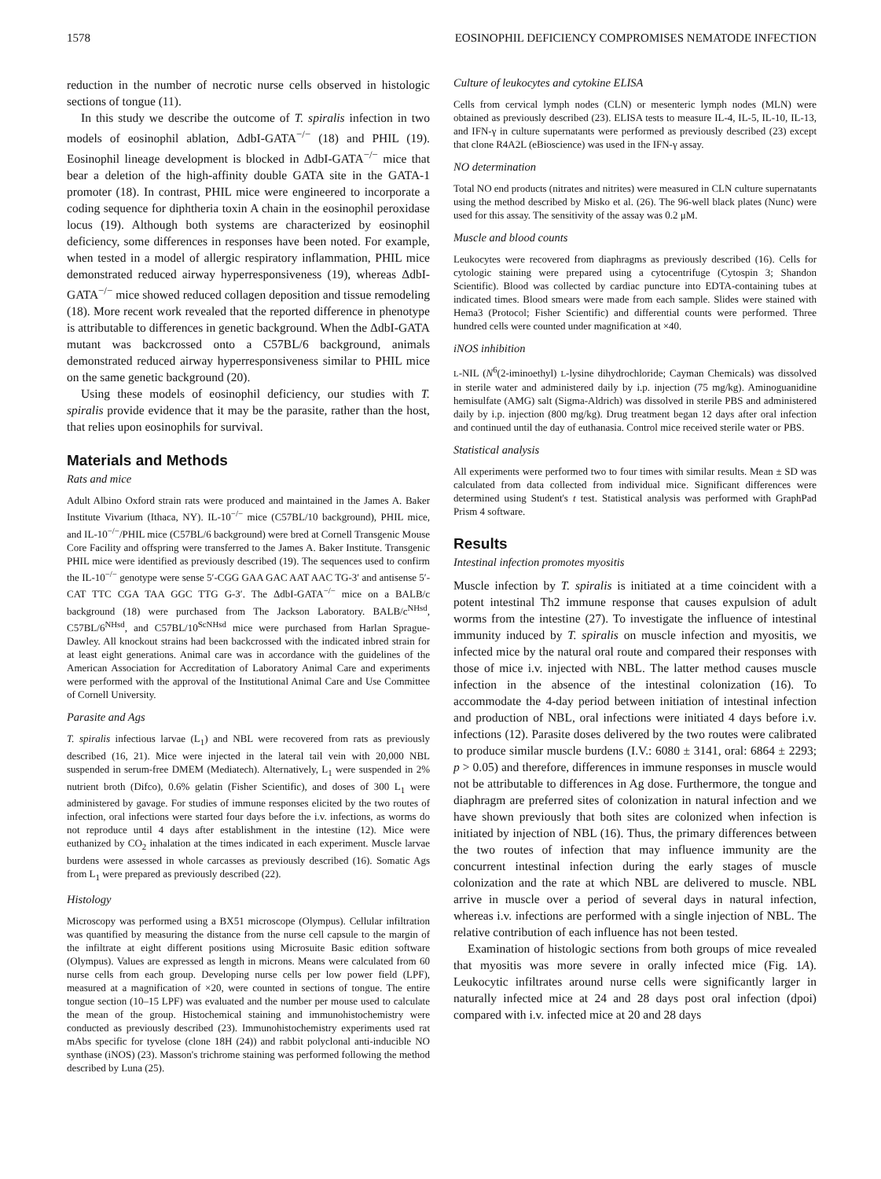1578 EOSINOPHIL DEFICIENCY COMPROMISES NEMATODE INFECTION
reduction in the number of necrotic nurse cells observed in histologic sections of tongue (11).
In this study we describe the outcome of T. spiralis infection in two models of eosinophil ablation, ΔdbI-GATA<sup>−/−</sup> (18) and PHIL (19). Eosinophil lineage development is blocked in ΔdbI-GATA<sup>−/−</sup> mice that bear a deletion of the high-affinity double GATA site in the GATA-1 promoter (18). In contrast, PHIL mice were engineered to incorporate a coding sequence for diphtheria toxin A chain in the eosinophil peroxidase locus (19). Although both systems are characterized by eosinophil deficiency, some differences in responses have been noted. For example, when tested in a model of allergic respiratory inflammation, PHIL mice demonstrated reduced airway hyperresponsiveness (19), whereas ΔdbI-GATA<sup>−/−</sup> mice showed reduced collagen deposition and tissue remodeling (18). More recent work revealed that the reported difference in phenotype is attributable to differences in genetic background. When the ΔdbI-GATA mutant was backcrossed onto a C57BL/6 background, animals demonstrated reduced airway hyperresponsiveness similar to PHIL mice on the same genetic background (20).
Using these models of eosinophil deficiency, our studies with T. spiralis provide evidence that it may be the parasite, rather than the host, that relies upon eosinophils for survival.
Materials and Methods
Rats and mice
Adult Albino Oxford strain rats were produced and maintained in the James A. Baker Institute Vivarium (Ithaca, NY). IL-10<sup>−/−</sup> mice (C57BL/10 background), PHIL mice, and IL-10<sup>−/−</sup>/PHIL mice (C57BL/6 background) were bred at Cornell Transgenic Mouse Core Facility and offspring were transferred to the James A. Baker Institute. Transgenic PHIL mice were identified as previously described (19). The sequences used to confirm the IL-10<sup>−/−</sup> genotype were sense 5′-CGG GAA GAC AAT AAC TG-3′ and antisense 5′-CAT TTC CGA TAA GGC TTG G-3′. The ΔdbI-GATA<sup>−/−</sup> mice on a BALB/c background (18) were purchased from The Jackson Laboratory. BALB/c<sup>NHsd</sup>, C57BL/6<sup>NHsd</sup>, and C57BL/10<sup>ScNHsd</sup> mice were purchased from Harlan Sprague-Dawley. All knockout strains had been backcrossed with the indicated inbred strain for at least eight generations. Animal care was in accordance with the guidelines of the American Association for Accreditation of Laboratory Animal Care and experiments were performed with the approval of the Institutional Animal Care and Use Committee of Cornell University.
Parasite and Ags
T. spiralis infectious larvae (L<sub>1</sub>) and NBL were recovered from rats as previously described (16, 21). Mice were injected in the lateral tail vein with 20,000 NBL suspended in serum-free DMEM (Mediatech). Alternatively, L<sub>1</sub> were suspended in 2% nutrient broth (Difco), 0.6% gelatin (Fisher Scientific), and doses of 300 L<sub>1</sub> were administered by gavage. For studies of immune responses elicited by the two routes of infection, oral infections were started four days before the i.v. infections, as worms do not reproduce until 4 days after establishment in the intestine (12). Mice were euthanized by CO<sub>2</sub> inhalation at the times indicated in each experiment. Muscle larvae burdens were assessed in whole carcasses as previously described (16). Somatic Ags from L<sub>1</sub> were prepared as previously described (22).
Histology
Microscopy was performed using a BX51 microscope (Olympus). Cellular infiltration was quantified by measuring the distance from the nurse cell capsule to the margin of the infiltrate at eight different positions using Microsuite Basic edition software (Olympus). Values are expressed as length in microns. Means were calculated from 60 nurse cells from each group. Developing nurse cells per low power field (LPF), measured at a magnification of ×20, were counted in sections of tongue. The entire tongue section (10–15 LPF) was evaluated and the number per mouse used to calculate the mean of the group. Histochemical staining and immunohistochemistry were conducted as previously described (23). Immunohistochemistry experiments used rat mAbs specific for tyvelose (clone 18H (24)) and rabbit polyclonal anti-inducible NO synthase (iNOS) (23). Masson's trichrome staining was performed following the method described by Luna (25).
Culture of leukocytes and cytokine ELISA
Cells from cervical lymph nodes (CLN) or mesenteric lymph nodes (MLN) were obtained as previously described (23). ELISA tests to measure IL-4, IL-5, IL-10, IL-13, and IFN-γ in culture supernatants were performed as previously described (23) except that clone R4A2L (eBioscience) was used in the IFN-γ assay.
NO determination
Total NO end products (nitrates and nitrites) were measured in CLN culture supernatants using the method described by Misko et al. (26). The 96-well black plates (Nunc) were used for this assay. The sensitivity of the assay was 0.2 μM.
Muscle and blood counts
Leukocytes were recovered from diaphragms as previously described (16). Cells for cytologic staining were prepared using a cytocentrifuge (Cytospin 3; Shandon Scientific). Blood was collected by cardiac puncture into EDTA-containing tubes at indicated times. Blood smears were made from each sample. Slides were stained with Hema3 (Protocol; Fisher Scientific) and differential counts were performed. Three hundred cells were counted under magnification at ×40.
iNOS inhibition
L-NIL (N<sup>6</sup>(2-iminoethyl) L-lysine dihydrochloride; Cayman Chemicals) was dissolved in sterile water and administered daily by i.p. injection (75 mg/kg). Aminoguanidine hemisulfate (AMG) salt (Sigma-Aldrich) was dissolved in sterile PBS and administered daily by i.p. injection (800 mg/kg). Drug treatment began 12 days after oral infection and continued until the day of euthanasia. Control mice received sterile water or PBS.
Statistical analysis
All experiments were performed two to four times with similar results. Mean ± SD was calculated from data collected from individual mice. Significant differences were determined using Student's t test. Statistical analysis was performed with GraphPad Prism 4 software.
Results
Intestinal infection promotes myositis
Muscle infection by T. spiralis is initiated at a time coincident with a potent intestinal Th2 immune response that causes expulsion of adult worms from the intestine (27). To investigate the influence of intestinal immunity induced by T. spiralis on muscle infection and myositis, we infected mice by the natural oral route and compared their responses with those of mice i.v. injected with NBL. The latter method causes muscle infection in the absence of the intestinal colonization (16). To accommodate the 4-day period between initiation of intestinal infection and production of NBL, oral infections were initiated 4 days before i.v. infections (12). Parasite doses delivered by the two routes were calibrated to produce similar muscle burdens (I.V.: 6080 ± 3141, oral: 6864 ± 2293; p > 0.05) and therefore, differences in immune responses in muscle would not be attributable to differences in Ag dose. Furthermore, the tongue and diaphragm are preferred sites of colonization in natural infection and we have shown previously that both sites are colonized when infection is initiated by injection of NBL (16). Thus, the primary differences between the two routes of infection that may influence immunity are the concurrent intestinal infection during the early stages of muscle colonization and the rate at which NBL are delivered to muscle. NBL arrive in muscle over a period of several days in natural infection, whereas i.v. infections are performed with a single injection of NBL. The relative contribution of each influence has not been tested.
Examination of histologic sections from both groups of mice revealed that myositis was more severe in orally infected mice (Fig. 1A). Leukocytic infiltrates around nurse cells were significantly larger in naturally infected mice at 24 and 28 days post oral infection (dpoi) compared with i.v. infected mice at 20 and 28 days